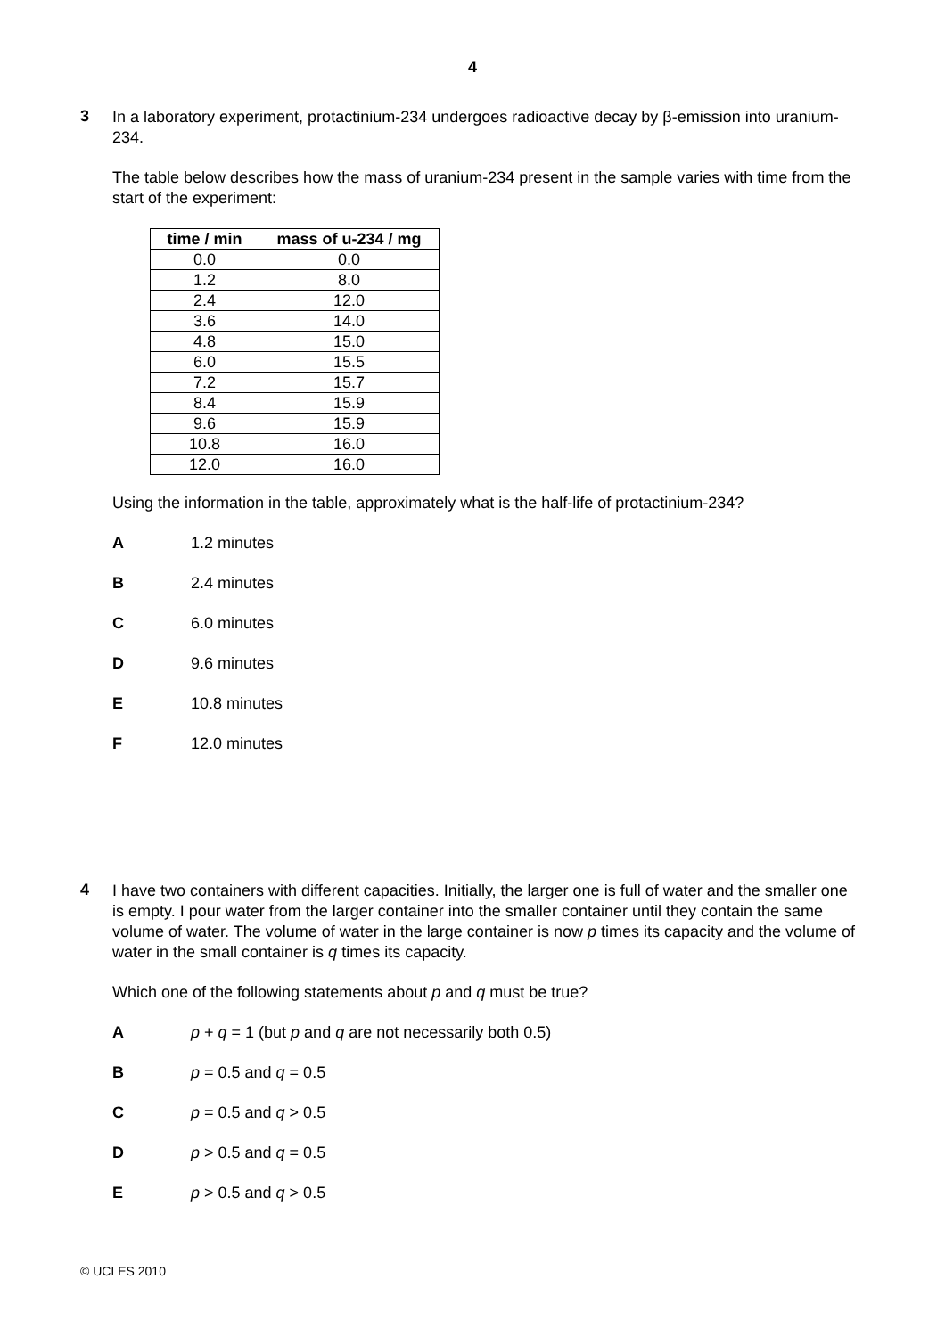4
3
In a laboratory experiment, protactinium-234 undergoes radioactive decay by β-emission into uranium-234.
The table below describes how the mass of uranium-234 present in the sample varies with time from the start of the experiment:
| time / min | mass of u-234 / mg |
| --- | --- |
| 0.0 | 0.0 |
| 1.2 | 8.0 |
| 2.4 | 12.0 |
| 3.6 | 14.0 |
| 4.8 | 15.0 |
| 6.0 | 15.5 |
| 7.2 | 15.7 |
| 8.4 | 15.9 |
| 9.6 | 15.9 |
| 10.8 | 16.0 |
| 12.0 | 16.0 |
Using the information in the table, approximately what is the half-life of protactinium-234?
A 1.2 minutes
B 2.4 minutes
C 6.0 minutes
D 9.6 minutes
E 10.8 minutes
F 12.0 minutes
4
I have two containers with different capacities. Initially, the larger one is full of water and the smaller one is empty. I pour water from the larger container into the smaller container until they contain the same volume of water. The volume of water in the large container is now p times its capacity and the volume of water in the small container is q times its capacity.
Which one of the following statements about p and q must be true?
A p + q = 1 (but p and q are not necessarily both 0.5)
B p = 0.5 and q = 0.5
C p = 0.5 and q > 0.5
D p > 0.5 and q = 0.5
E p > 0.5 and q > 0.5
© UCLES 2010